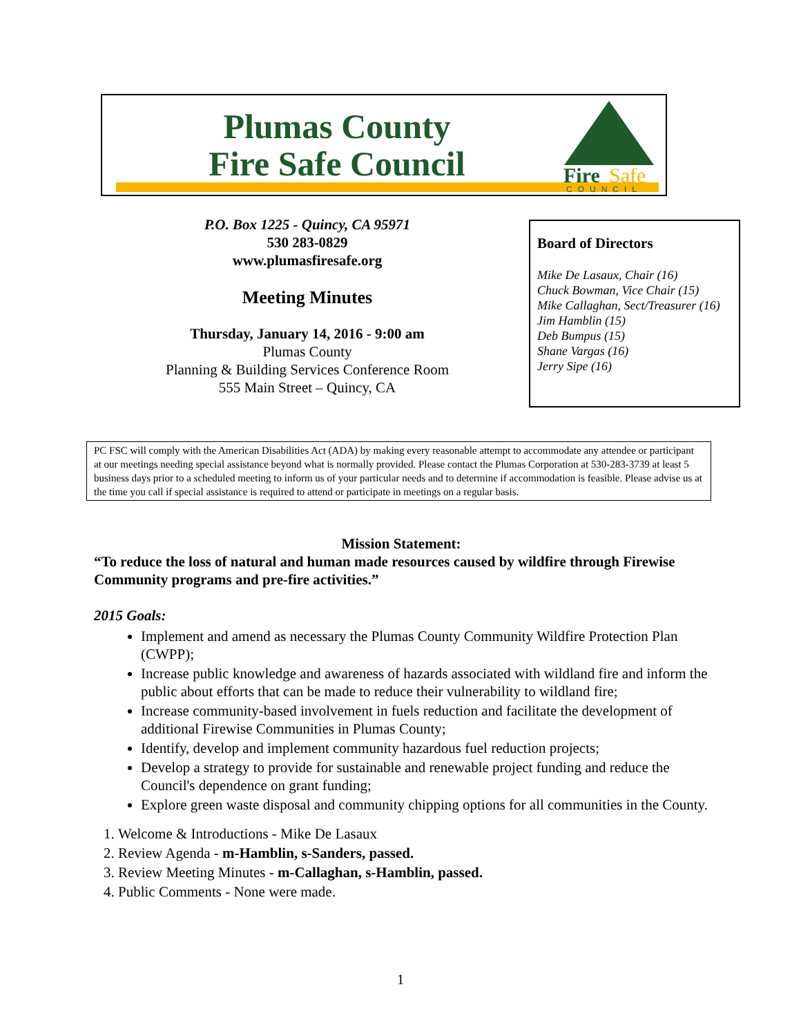Plumas County
Fire Safe Council
Fire
Safe
COUNCIL
P.O. Box 1225 - Quincy, CA 95971
530 283-0829
www.plumasfiresafe.org
Meeting Minutes
Thursday, January 14, 2016 - 9:00 am
Plumas County
Planning & Building Services Conference Room
555 Main Street – Quincy, CA
Board of Directors
Mike De Lasaux, Chair (16)
Chuck Bowman, Vice Chair (15)
Mike Callaghan, Sect/Treasurer (16)
Jim Hamblin (15)
Deb Bumpus (15)
Shane Vargas (16)
Jerry Sipe (16)
PC FSC will comply with the American Disabilities Act (ADA) by making every reasonable attempt to accommodate any attendee or participant at our meetings needing special assistance beyond what is normally provided. Please contact the Plumas Corporation at 530-283-3739 at least 5 business days prior to a scheduled meeting to inform us of your particular needs and to determine if accommodation is feasible. Please advise us at the time you call if special assistance is required to attend or participate in meetings on a regular basis.
Mission Statement:
“To reduce the loss of natural and human made resources caused by wildfire through Firewise Community programs and pre-fire activities.”
2015 Goals:
Implement and amend as necessary the Plumas County Community Wildfire Protection Plan (CWPP);
Increase public knowledge and awareness of hazards associated with wildland fire and inform the public about efforts that can be made to reduce their vulnerability to wildland fire;
Increase community-based involvement in fuels reduction and facilitate the development of additional Firewise Communities in Plumas County;
Identify, develop and implement community hazardous fuel reduction projects;
Develop a strategy to provide for sustainable and renewable project funding and reduce the Council's dependence on grant funding;
Explore green waste disposal and community chipping options for all communities in the County.
1. Welcome & Introductions - Mike De Lasaux
2. Review Agenda - m-Hamblin, s-Sanders, passed.
3. Review Meeting Minutes - m-Callaghan, s-Hamblin, passed.
4. Public Comments - None were made.
1